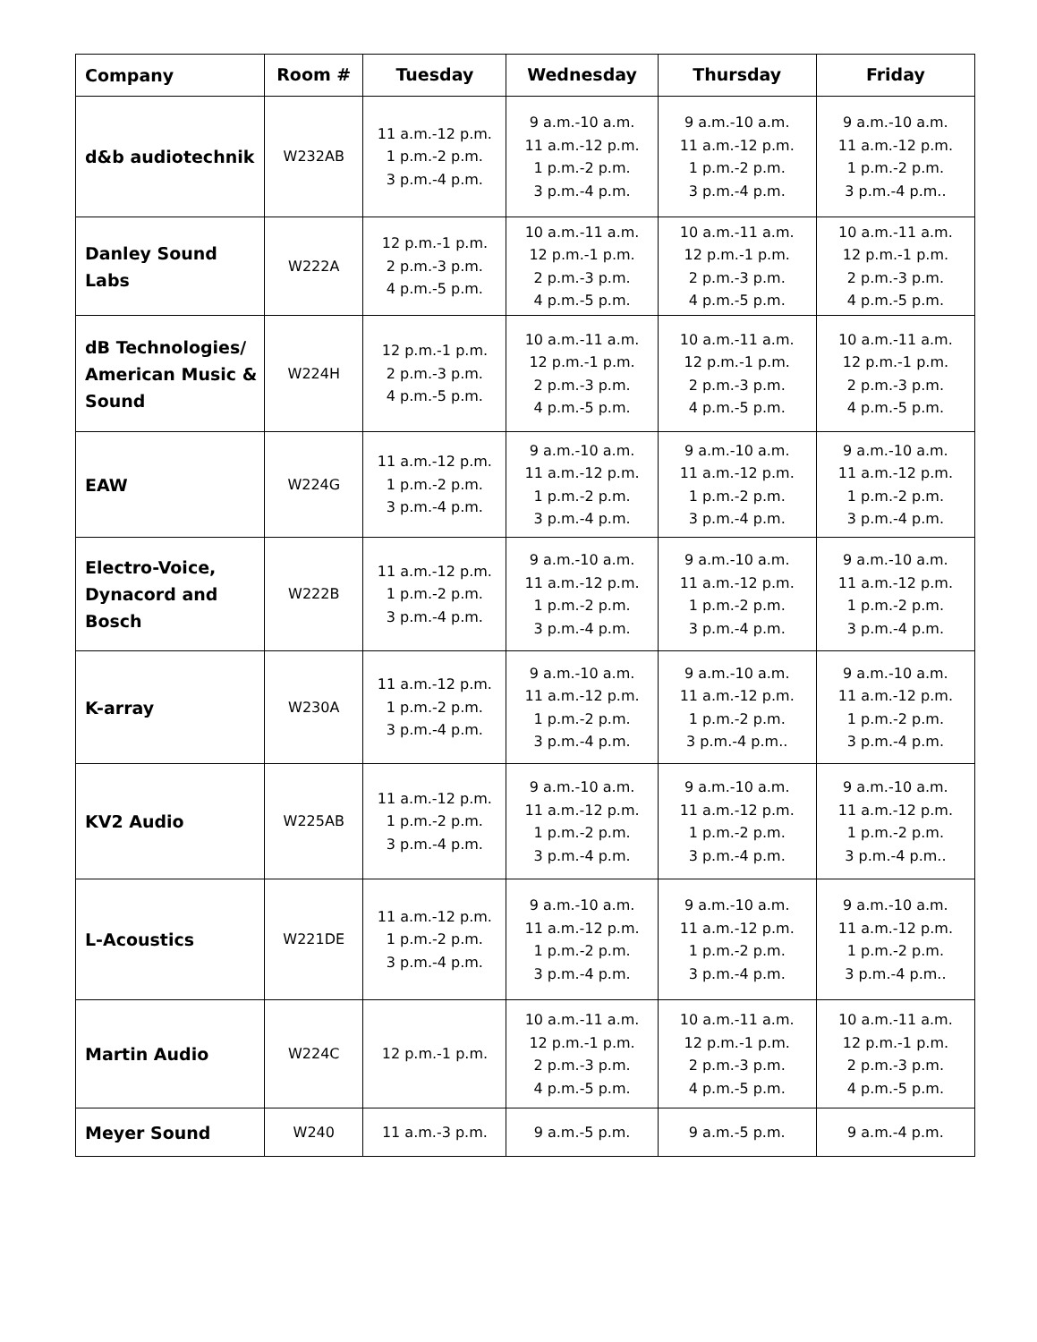| Company | Room # | Tuesday | Wednesday | Thursday | Friday |
| --- | --- | --- | --- | --- | --- |
| d&b audiotechnik | W232AB | 11 a.m.-12 p.m. 1 p.m.-2 p.m. 3 p.m.-4 p.m. | 9 a.m.-10 a.m. 11 a.m.-12 p.m. 1 p.m.-2 p.m. 3 p.m.-4 p.m. | 9 a.m.-10 a.m. 11 a.m.-12 p.m. 1 p.m.-2 p.m. 3 p.m.-4 p.m. | 9 a.m.-10 a.m. 11 a.m.-12 p.m. 1 p.m.-2 p.m. 3 p.m.-4 p.m.. |
| Danley Sound Labs | W222A | 12 p.m.-1 p.m. 2 p.m.-3 p.m. 4 p.m.-5 p.m. | 10 a.m.-11 a.m. 12 p.m.-1 p.m. 2 p.m.-3 p.m. 4 p.m.-5 p.m. | 10 a.m.-11 a.m. 12 p.m.-1 p.m. 2 p.m.-3 p.m. 4 p.m.-5 p.m. | 10 a.m.-11 a.m. 12 p.m.-1 p.m. 2 p.m.-3 p.m. 4 p.m.-5 p.m. |
| dB Technologies/ American Music & Sound | W224H | 12 p.m.-1 p.m. 2 p.m.-3 p.m. 4 p.m.-5 p.m. | 10 a.m.-11 a.m. 12 p.m.-1 p.m. 2 p.m.-3 p.m. 4 p.m.-5 p.m. | 10 a.m.-11 a.m. 12 p.m.-1 p.m. 2 p.m.-3 p.m. 4 p.m.-5 p.m. | 10 a.m.-11 a.m. 12 p.m.-1 p.m. 2 p.m.-3 p.m. 4 p.m.-5 p.m. |
| EAW | W224G | 11 a.m.-12 p.m. 1 p.m.-2 p.m. 3 p.m.-4 p.m. | 9 a.m.-10 a.m. 11 a.m.-12 p.m. 1 p.m.-2 p.m. 3 p.m.-4 p.m. | 9 a.m.-10 a.m. 11 a.m.-12 p.m. 1 p.m.-2 p.m. 3 p.m.-4 p.m. | 9 a.m.-10 a.m. 11 a.m.-12 p.m. 1 p.m.-2 p.m. 3 p.m.-4 p.m. |
| Electro-Voice, Dynacord and Bosch | W222B | 11 a.m.-12 p.m. 1 p.m.-2 p.m. 3 p.m.-4 p.m. | 9 a.m.-10 a.m. 11 a.m.-12 p.m. 1 p.m.-2 p.m. 3 p.m.-4 p.m. | 9 a.m.-10 a.m. 11 a.m.-12 p.m. 1 p.m.-2 p.m. 3 p.m.-4 p.m. | 9 a.m.-10 a.m. 11 a.m.-12 p.m. 1 p.m.-2 p.m. 3 p.m.-4 p.m. |
| K-array | W230A | 11 a.m.-12 p.m. 1 p.m.-2 p.m. 3 p.m.-4 p.m. | 9 a.m.-10 a.m. 11 a.m.-12 p.m. 1 p.m.-2 p.m. 3 p.m.-4 p.m. | 9 a.m.-10 a.m. 11 a.m.-12 p.m. 1 p.m.-2 p.m. 3 p.m.-4 p.m.. | 9 a.m.-10 a.m. 11 a.m.-12 p.m. 1 p.m.-2 p.m. 3 p.m.-4 p.m. |
| KV2 Audio | W225AB | 11 a.m.-12 p.m. 1 p.m.-2 p.m. 3 p.m.-4 p.m. | 9 a.m.-10 a.m. 11 a.m.-12 p.m. 1 p.m.-2 p.m. 3 p.m.-4 p.m. | 9 a.m.-10 a.m. 11 a.m.-12 p.m. 1 p.m.-2 p.m. 3 p.m.-4 p.m. | 9 a.m.-10 a.m. 11 a.m.-12 p.m. 1 p.m.-2 p.m. 3 p.m.-4 p.m.. |
| L-Acoustics | W221DE | 11 a.m.-12 p.m. 1 p.m.-2 p.m. 3 p.m.-4 p.m. | 9 a.m.-10 a.m. 11 a.m.-12 p.m. 1 p.m.-2 p.m. 3 p.m.-4 p.m. | 9 a.m.-10 a.m. 11 a.m.-12 p.m. 1 p.m.-2 p.m. 3 p.m.-4 p.m. | 9 a.m.-10 a.m. 11 a.m.-12 p.m. 1 p.m.-2 p.m. 3 p.m.-4 p.m.. |
| Martin Audio | W224C | 12 p.m.-1 p.m. | 10 a.m.-11 a.m. 12 p.m.-1 p.m. 2 p.m.-3 p.m. 4 p.m.-5 p.m. | 10 a.m.-11 a.m. 12 p.m.-1 p.m. 2 p.m.-3 p.m. 4 p.m.-5 p.m. | 10 a.m.-11 a.m. 12 p.m.-1 p.m. 2 p.m.-3 p.m. 4 p.m.-5 p.m. |
| Meyer Sound | W240 | 11 a.m.-3 p.m. | 9 a.m.-5 p.m. | 9 a.m.-5 p.m. | 9 a.m.-4 p.m. |